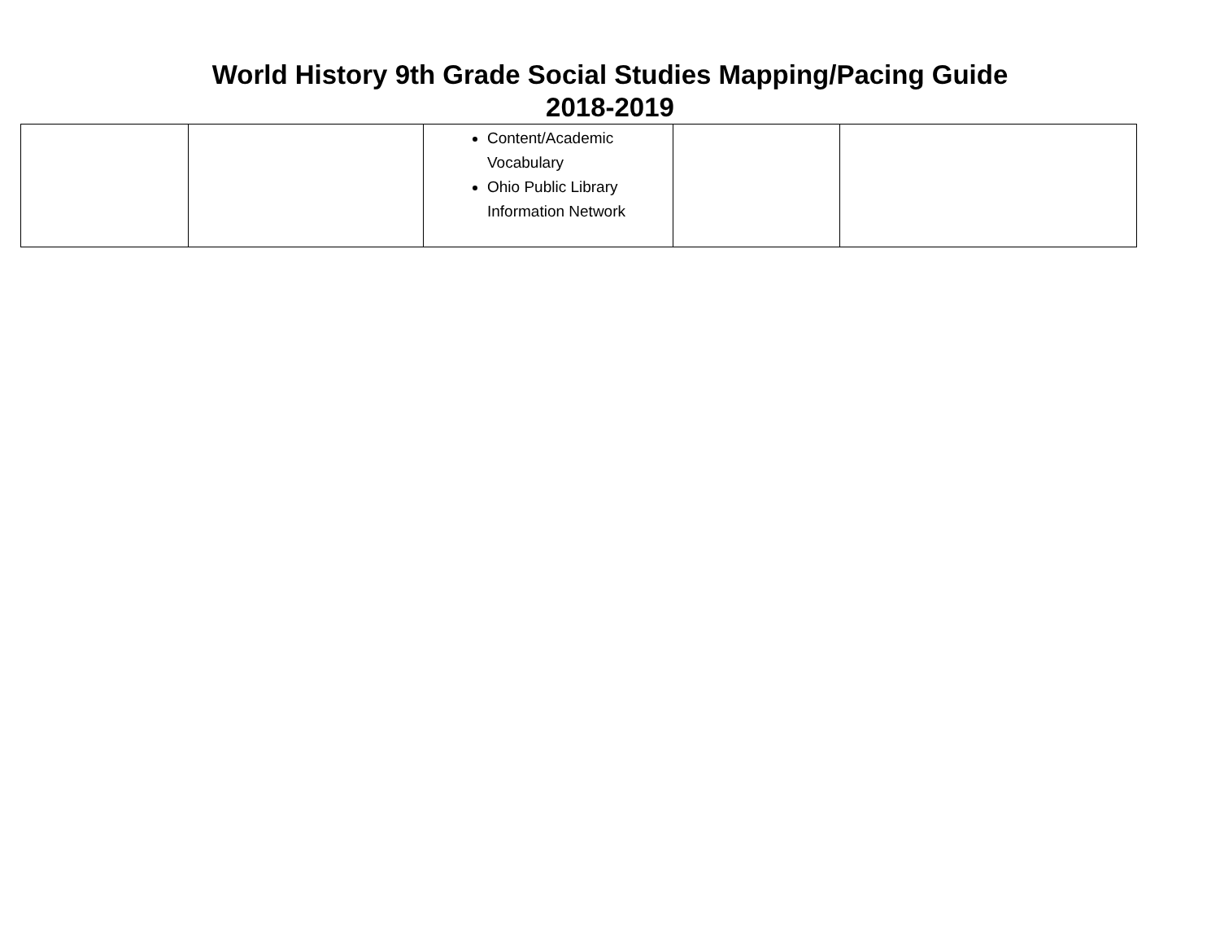World History 9th Grade Social Studies Mapping/Pacing Guide
2018-2019
| | | Content/Academic Vocabulary Ohio Public Library Information Network | | |